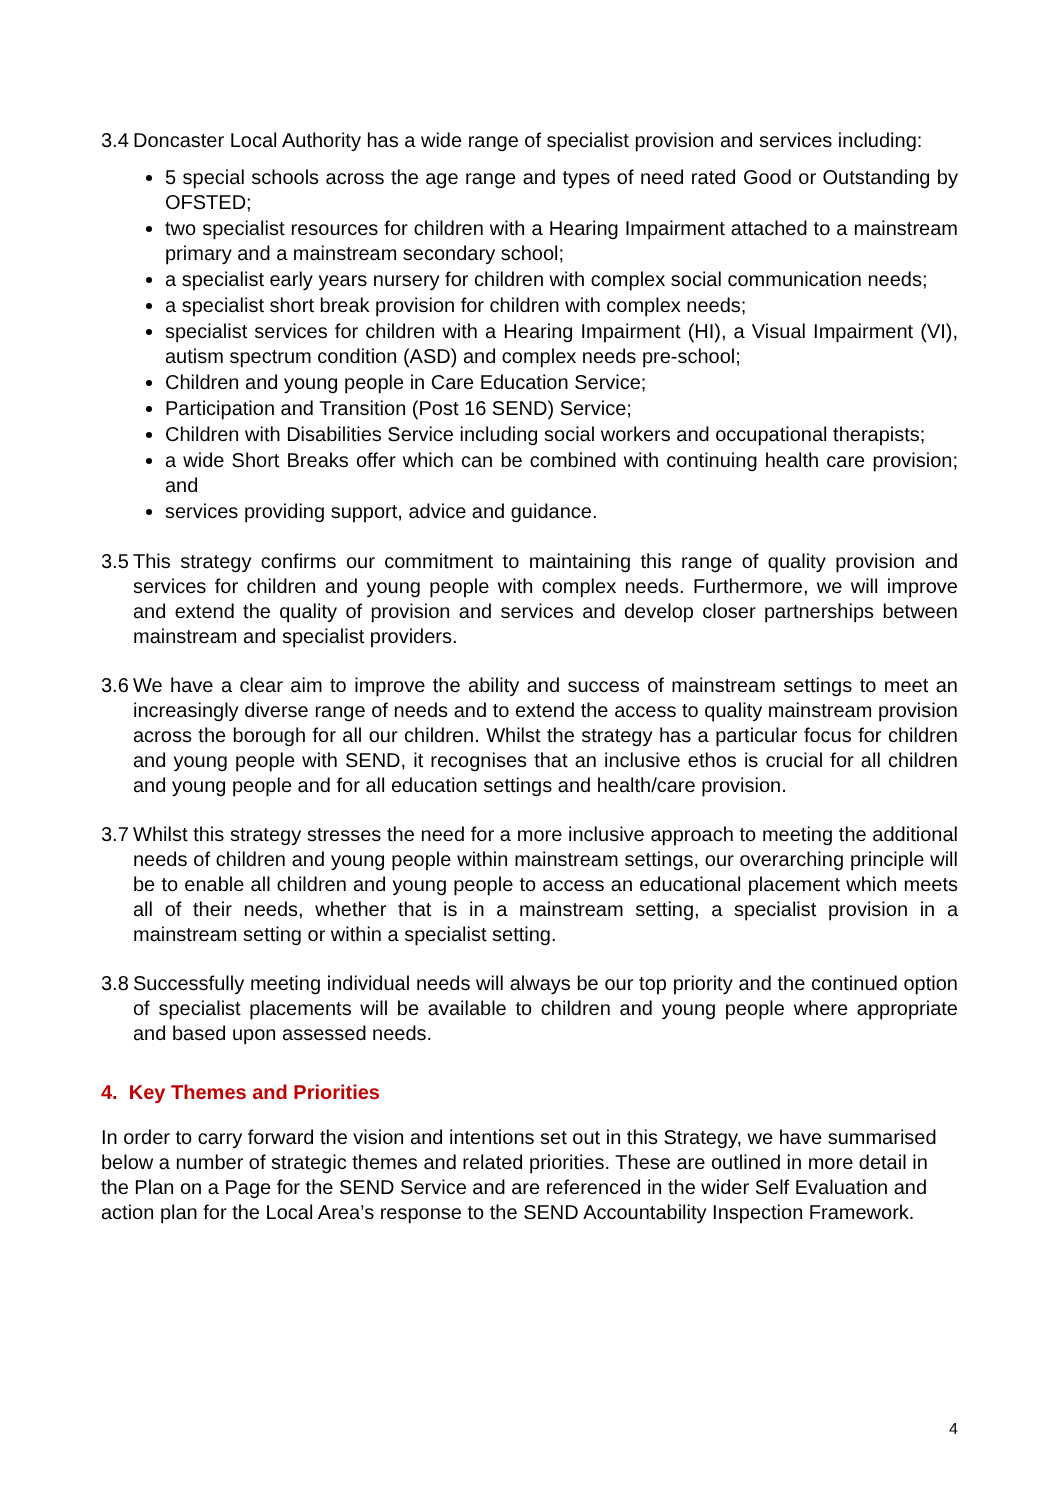3.4
Doncaster Local Authority has a wide range of specialist provision and services including:
5 special schools across the age range and types of need rated Good or Outstanding by OFSTED;
two specialist resources for children with a Hearing Impairment attached to a mainstream primary and a mainstream secondary school;
a specialist early years nursery for children with complex social communication needs;
a specialist short break provision for children with complex needs;
specialist services for children with a Hearing Impairment (HI), a Visual Impairment (VI), autism spectrum condition (ASD) and complex needs pre-school;
Children and young people in Care Education Service;
Participation and Transition (Post 16 SEND) Service;
Children with Disabilities Service including social workers and occupational therapists;
a wide Short Breaks offer which can be combined with continuing health care provision; and
services providing support, advice and guidance.
3.5
This strategy confirms our commitment to maintaining this range of quality provision and services for children and young people with complex needs. Furthermore, we will improve and extend the quality of provision and services and develop closer partnerships between mainstream and specialist providers.
3.6
We have a clear aim to improve the ability and success of mainstream settings to meet an increasingly diverse range of needs and to extend the access to quality mainstream provision across the borough for all our children. Whilst the strategy has a particular focus for children and young people with SEND, it recognises that an inclusive ethos is crucial for all children and young people and for all education settings and health/care provision.
3.7
Whilst this strategy stresses the need for a more inclusive approach to meeting the additional needs of children and young people within mainstream settings, our overarching principle will be to enable all children and young people to access an educational placement which meets all of their needs, whether that is in a mainstream setting, a specialist provision in a mainstream setting or within a specialist setting.
3.8
Successfully meeting individual needs will always be our top priority and the continued option of specialist placements will be available to children and young people where appropriate and based upon assessed needs.
4. Key Themes and Priorities
In order to carry forward the vision and intentions set out in this Strategy, we have summarised below a number of strategic themes and related priorities. These are outlined in more detail in the Plan on a Page for the SEND Service and are referenced in the wider Self Evaluation and action plan for the Local Area’s response to the SEND Accountability Inspection Framework.
4